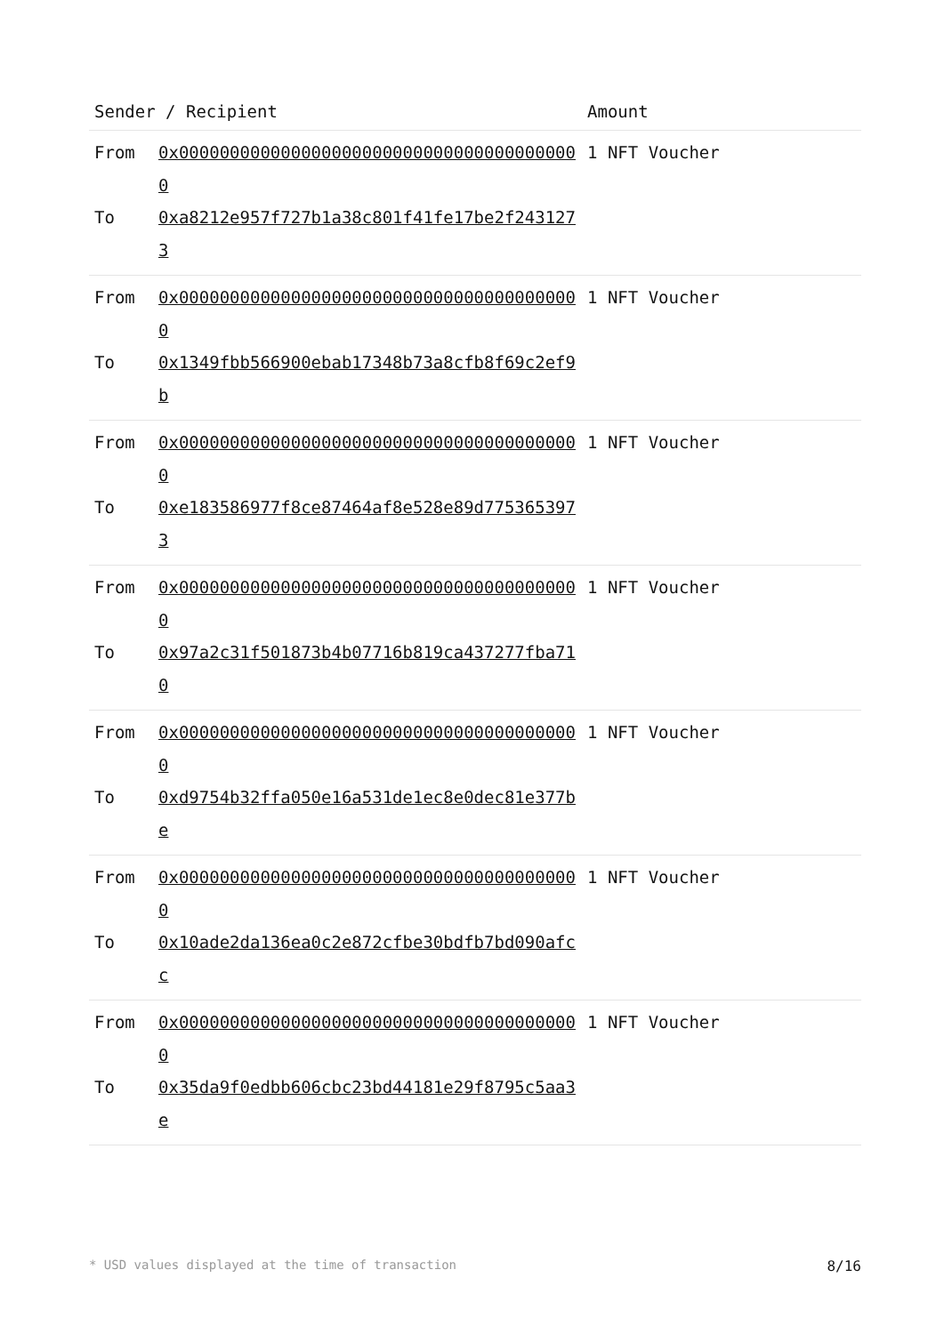| Sender / Recipient | Amount |
| --- | --- |
| From 0x0000000000000000000000000000000000000000 To 0xa8212e957f727b1a38c801f41fe17be2f2431273 | 1 NFT Voucher |
| From 0x0000000000000000000000000000000000000000 To 0x1349fbb566900ebab17348b73a8cfb8f69c2ef9b | 1 NFT Voucher |
| From 0x0000000000000000000000000000000000000000 To 0xe183586977f8ce87464af8e528e89d7753653973 | 1 NFT Voucher |
| From 0x0000000000000000000000000000000000000000 To 0x97a2c31f501873b4b07716b819ca437277fba710 | 1 NFT Voucher |
| From 0x0000000000000000000000000000000000000000 To 0xd9754b32ffa050e16a531de1ec8e0dec81e377be | 1 NFT Voucher |
| From 0x0000000000000000000000000000000000000000 To 0x10ade2da136ea0c2e872cfbe30bdfb7bd090afcc | 1 NFT Voucher |
| From 0x0000000000000000000000000000000000000000 To 0x35da9f0edbb606cbc23bd44181e29f8795c5aa3e | 1 NFT Voucher |
* USD values displayed at the time of transaction 8/16